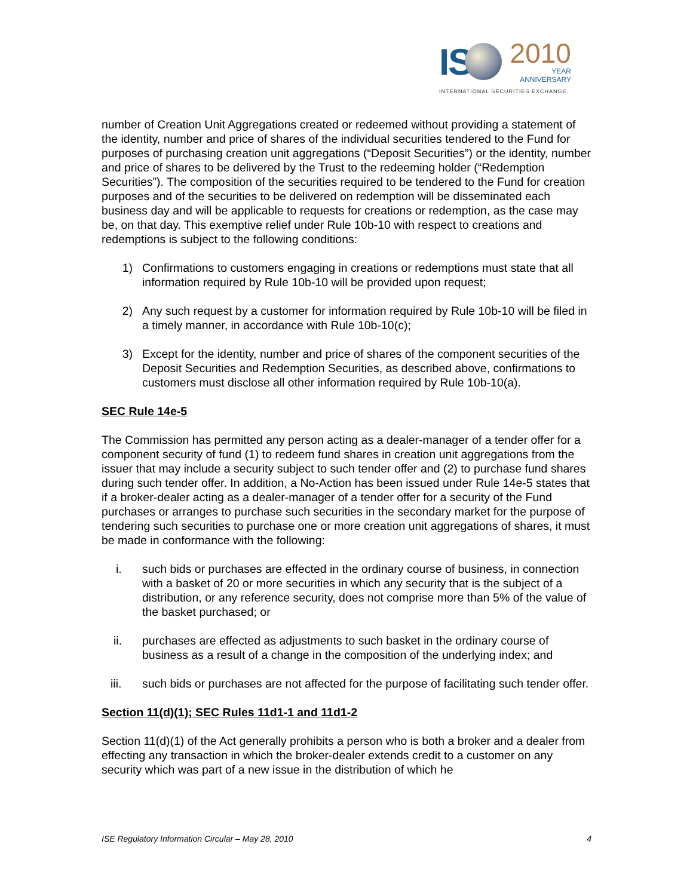IS
2010
YEAR
ANNIVERSARY
INTERNATIONAL SECURITIES EXCHANGE.
number of Creation Unit Aggregations created or redeemed without providing a statement of the identity, number and price of shares of the individual securities tendered to the Fund for purposes of purchasing creation unit aggregations (“Deposit Securities”) or the identity, number and price of shares to be delivered by the Trust to the redeeming holder (“Redemption Securities”). The composition of the securities required to be tendered to the Fund for creation purposes and of the securities to be delivered on redemption will be disseminated each business day and will be applicable to requests for creations or redemption, as the case may be, on that day. This exemptive relief under Rule 10b-10 with respect to creations and redemptions is subject to the following conditions:
1) Confirmations to customers engaging in creations or redemptions must state that all information required by Rule 10b-10 will be provided upon request;
2) Any such request by a customer for information required by Rule 10b-10 will be filed in a timely manner, in accordance with Rule 10b-10(c);
3) Except for the identity, number and price of shares of the component securities of the Deposit Securities and Redemption Securities, as described above, confirmations to customers must disclose all other information required by Rule 10b-10(a).
SEC Rule 14e-5
The Commission has permitted any person acting as a dealer-manager of a tender offer for a component security of fund (1) to redeem fund shares in creation unit aggregations from the issuer that may include a security subject to such tender offer and (2) to purchase fund shares during such tender offer. In addition, a No-Action has been issued under Rule 14e-5 states that if a broker-dealer acting as a dealer-manager of a tender offer for a security of the Fund purchases or arranges to purchase such securities in the secondary market for the purpose of tendering such securities to purchase one or more creation unit aggregations of shares, it must be made in conformance with the following:
i. such bids or purchases are effected in the ordinary course of business, in connection with a basket of 20 or more securities in which any security that is the subject of a distribution, or any reference security, does not comprise more than 5% of the value of the basket purchased; or
ii. purchases are effected as adjustments to such basket in the ordinary course of business as a result of a change in the composition of the underlying index; and
iii. such bids or purchases are not affected for the purpose of facilitating such tender offer.
Section 11(d)(1); SEC Rules 11d1-1 and 11d1-2
Section 11(d)(1) of the Act generally prohibits a person who is both a broker and a dealer from effecting any transaction in which the broker-dealer extends credit to a customer on any security which was part of a new issue in the distribution of which he
ISE Regulatory Information Circular – May 28, 2010 4